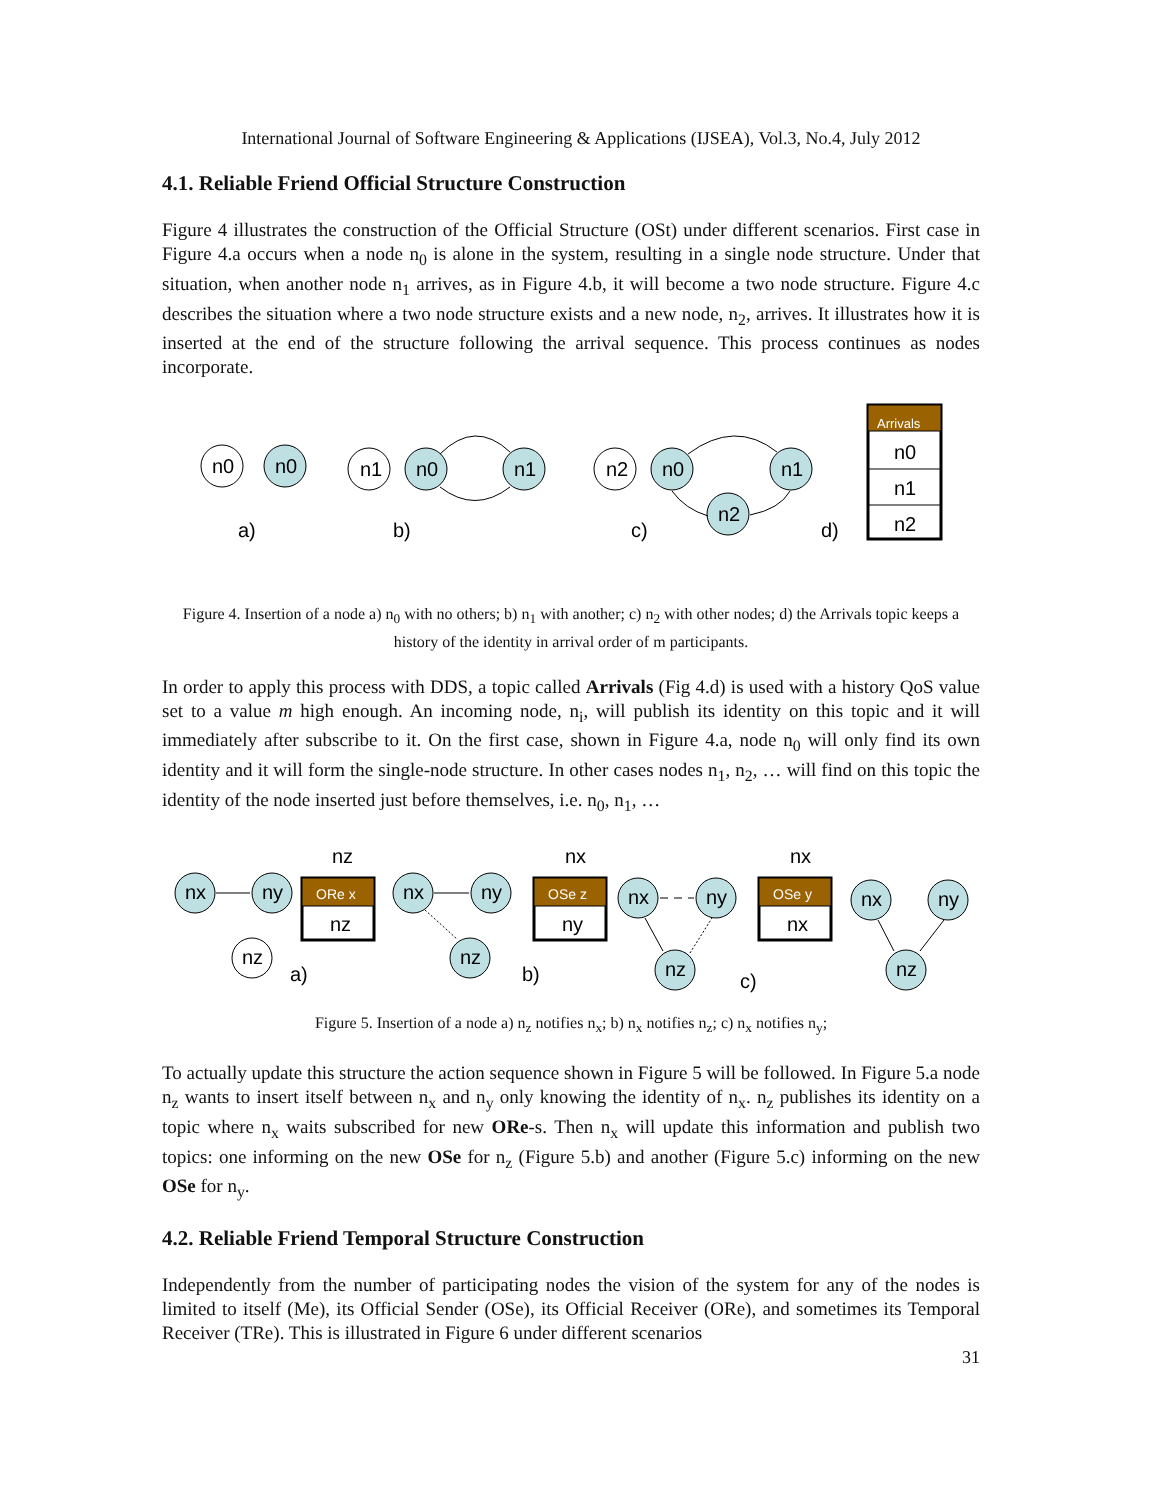International Journal of Software Engineering & Applications (IJSEA), Vol.3, No.4, July 2012
4.1. Reliable Friend Official Structure Construction
Figure 4 illustrates the construction of the Official Structure (OSt) under different scenarios. First case in Figure 4.a occurs when a node n<sub>0</sub> is alone in the system, resulting in a single node structure. Under that situation, when another node n<sub>1</sub> arrives, as in Figure 4.b, it will become a two node structure. Figure 4.c describes the situation where a two node structure exists and a new node, n<sub>2</sub>, arrives. It illustrates how it is inserted at the end of the structure following the arrival sequence. This process continues as nodes incorporate.
n0
n0
n1
n0
n1
n2
n0
n1
n2
a)
b)
c)
d)
Arrivals
n0
n1
n2
Figure 4. Insertion of a node a) n<sub>0</sub> with no others; b) n<sub>1</sub> with another; c) n<sub>2</sub> with other nodes; d) the Arrivals topic keeps a history of the identity in arrival order of m participants.
In order to apply this process with DDS, a topic called Arrivals (Fig 4.d) is used with a history QoS value set to a value m high enough. An incoming node, n<sub>i</sub>, will publish its identity on this topic and it will immediately after subscribe to it. On the first case, shown in Figure 4.a, node n<sub>0</sub> will only find its own identity and it will form the single-node structure. In other cases nodes n<sub>1</sub>, n<sub>2</sub>, … will find on this topic the identity of the node inserted just before themselves, i.e. n<sub>0</sub>, n<sub>1</sub>, …
nz
nx
nx
nx
ny
nz
nx
ny
nz
nx
ny
nz
nx
ny
nz
ORe x
OSe z
OSe y
nz
ny
nx
a)
b)
c)
Figure 5. Insertion of a node a) n<sub>z</sub> notifies n<sub>x</sub>; b) n<sub>x</sub> notifies n<sub>z</sub>; c) n<sub>x</sub> notifies n<sub>y</sub>;
To actually update this structure the action sequence shown in Figure 5 will be followed. In Figure 5.a node n<sub>z</sub> wants to insert itself between n<sub>x</sub> and n<sub>y</sub> only knowing the identity of n<sub>x</sub>. n<sub>z</sub> publishes its identity on a topic where n<sub>x</sub> waits subscribed for new ORe-s. Then n<sub>x</sub> will update this information and publish two topics: one informing on the new OSe for n<sub>z</sub> (Figure 5.b) and another (Figure 5.c) informing on the new OSe for n<sub>y</sub>.
4.2. Reliable Friend Temporal Structure Construction
Independently from the number of participating nodes the vision of the system for any of the nodes is limited to itself (Me), its Official Sender (OSe), its Official Receiver (ORe), and sometimes its Temporal Receiver (TRe). This is illustrated in Figure 6 under different scenarios
31